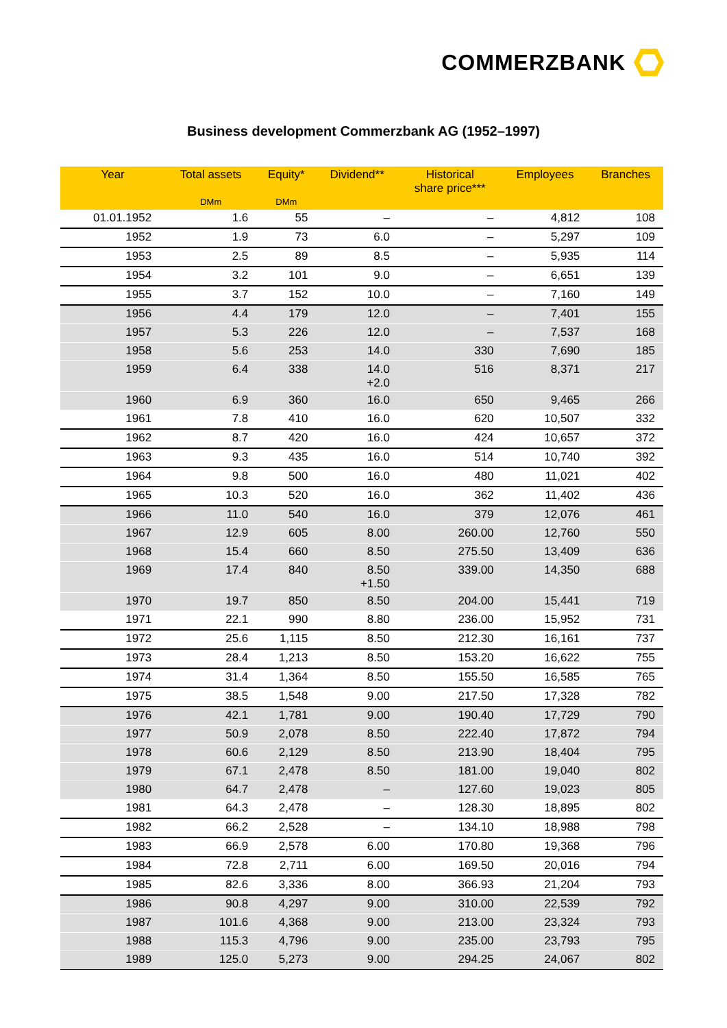COMMERZBANK
Business development Commerzbank AG (1952–1997)
| Year | Total assets | Equity* | Dividend** | Historical share price*** | Employees | Branches |
| --- | --- | --- | --- | --- | --- | --- |
| | DMm | DMm | | | | |
| 01.01.1952 | 1.6 | 55 | – | – | 4,812 | 108 |
| 1952 | 1.9 | 73 | 6.0 | – | 5,297 | 109 |
| 1953 | 2.5 | 89 | 8.5 | – | 5,935 | 114 |
| 1954 | 3.2 | 101 | 9.0 | – | 6,651 | 139 |
| 1955 | 3.7 | 152 | 10.0 | – | 7,160 | 149 |
| 1956 | 4.4 | 179 | 12.0 | – | 7,401 | 155 |
| 1957 | 5.3 | 226 | 12.0 | – | 7,537 | 168 |
| 1958 | 5.6 | 253 | 14.0 | 330 | 7,690 | 185 |
| 1959 | 6.4 | 338 | 14.0 +2.0 | 516 | 8,371 | 217 |
| 1960 | 6.9 | 360 | 16.0 | 650 | 9,465 | 266 |
| 1961 | 7.8 | 410 | 16.0 | 620 | 10,507 | 332 |
| 1962 | 8.7 | 420 | 16.0 | 424 | 10,657 | 372 |
| 1963 | 9.3 | 435 | 16.0 | 514 | 10,740 | 392 |
| 1964 | 9.8 | 500 | 16.0 | 480 | 11,021 | 402 |
| 1965 | 10.3 | 520 | 16.0 | 362 | 11,402 | 436 |
| 1966 | 11.0 | 540 | 16.0 | 379 | 12,076 | 461 |
| 1967 | 12.9 | 605 | 8.00 | 260.00 | 12,760 | 550 |
| 1968 | 15.4 | 660 | 8.50 | 275.50 | 13,409 | 636 |
| 1969 | 17.4 | 840 | 8.50 +1.50 | 339.00 | 14,350 | 688 |
| 1970 | 19.7 | 850 | 8.50 | 204.00 | 15,441 | 719 |
| 1971 | 22.1 | 990 | 8.80 | 236.00 | 15,952 | 731 |
| 1972 | 25.6 | 1,115 | 8.50 | 212.30 | 16,161 | 737 |
| 1973 | 28.4 | 1,213 | 8.50 | 153.20 | 16,622 | 755 |
| 1974 | 31.4 | 1,364 | 8.50 | 155.50 | 16,585 | 765 |
| 1975 | 38.5 | 1,548 | 9.00 | 217.50 | 17,328 | 782 |
| 1976 | 42.1 | 1,781 | 9.00 | 190.40 | 17,729 | 790 |
| 1977 | 50.9 | 2,078 | 8.50 | 222.40 | 17,872 | 794 |
| 1978 | 60.6 | 2,129 | 8.50 | 213.90 | 18,404 | 795 |
| 1979 | 67.1 | 2,478 | 8.50 | 181.00 | 19,040 | 802 |
| 1980 | 64.7 | 2,478 | – | 127.60 | 19,023 | 805 |
| 1981 | 64.3 | 2,478 | – | 128.30 | 18,895 | 802 |
| 1982 | 66.2 | 2,528 | – | 134.10 | 18,988 | 798 |
| 1983 | 66.9 | 2,578 | 6.00 | 170.80 | 19,368 | 796 |
| 1984 | 72.8 | 2,711 | 6.00 | 169.50 | 20,016 | 794 |
| 1985 | 82.6 | 3,336 | 8.00 | 366.93 | 21,204 | 793 |
| 1986 | 90.8 | 4,297 | 9.00 | 310.00 | 22,539 | 792 |
| 1987 | 101.6 | 4,368 | 9.00 | 213.00 | 23,324 | 793 |
| 1988 | 115.3 | 4,796 | 9.00 | 235.00 | 23,793 | 795 |
| 1989 | 125.0 | 5,273 | 9.00 | 294.25 | 24,067 | 802 |